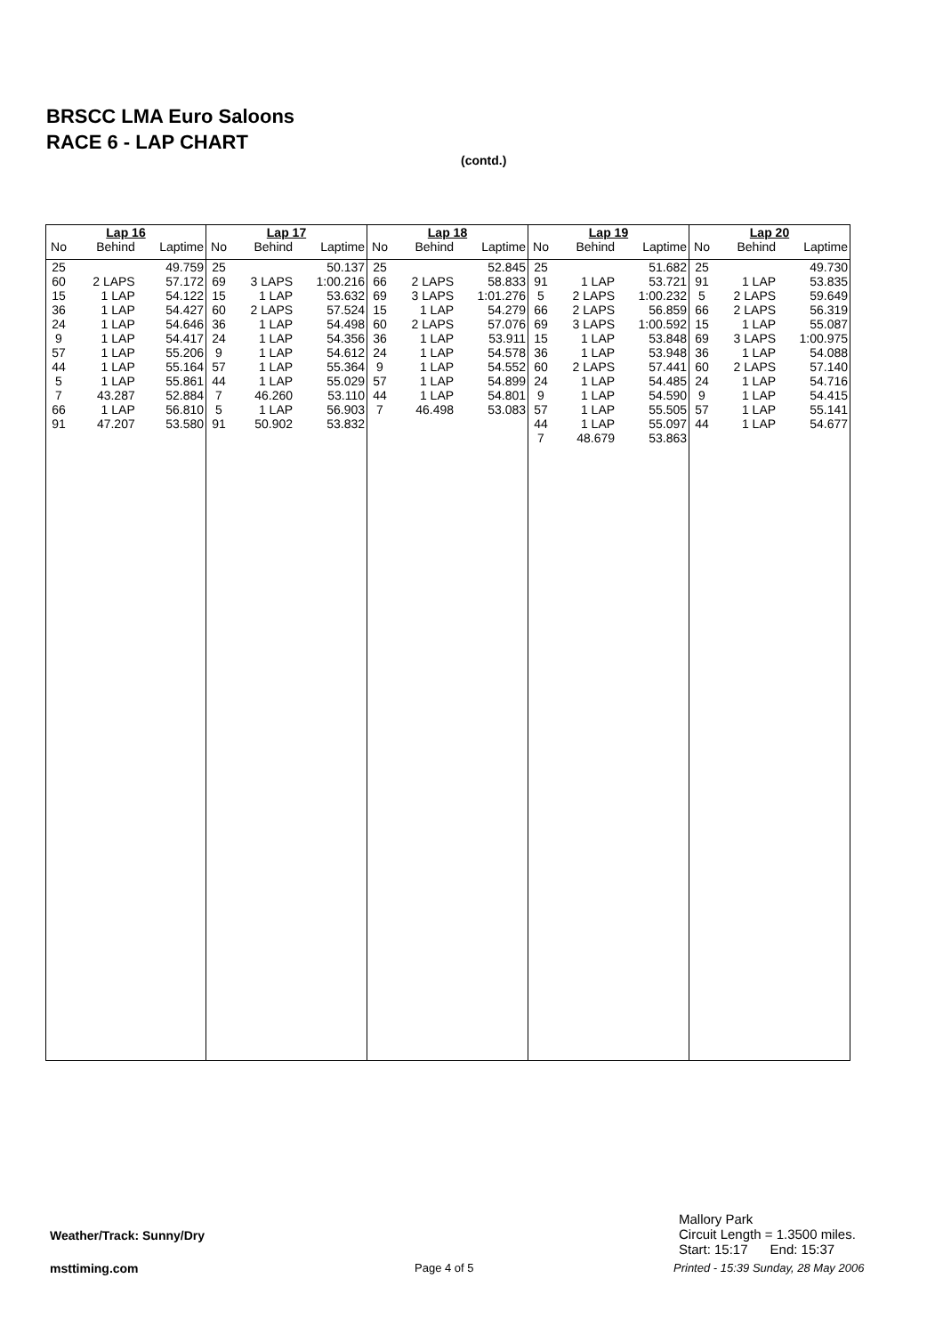BRSCC LMA Euro Saloons
RACE 6 - LAP CHART
(contd.)
| Lap 16 | | |
| --- | --- | --- |
| No | Behind | Laptime |
| 25 | | 49.759 |
| 60 | 2 LAPS | 57.172 |
| 15 | 1 LAP | 54.122 |
| 36 | 1 LAP | 54.427 |
| 24 | 1 LAP | 54.646 |
| 9 | 1 LAP | 54.417 |
| 57 | 1 LAP | 55.206 |
| 44 | 1 LAP | 55.164 |
| 5 | 1 LAP | 55.861 |
| 7 | 43.287 | 52.884 |
| 66 | 1 LAP | 56.810 |
| 91 | 47.207 | 53.580 |
| Lap 17 | | |
| --- | --- | --- |
| No | Behind | Laptime |
| 25 | | 50.137 |
| 69 | 3 LAPS | 1:00.216 |
| 15 | 1 LAP | 53.632 |
| 60 | 2 LAPS | 57.524 |
| 36 | 1 LAP | 54.498 |
| 24 | 1 LAP | 54.356 |
| 9 | 1 LAP | 54.612 |
| 57 | 1 LAP | 55.364 |
| 44 | 1 LAP | 55.029 |
| 7 | 46.260 | 53.110 |
| 5 | 1 LAP | 56.903 |
| 91 | 50.902 | 53.832 |
| Lap 18 | | |
| --- | --- | --- |
| No | Behind | Laptime |
| 25 | | 52.845 |
| 66 | 2 LAPS | 58.833 |
| 69 | 3 LAPS | 1:01.276 |
| 15 | 1 LAP | 54.279 |
| 60 | 2 LAPS | 57.076 |
| 36 | 1 LAP | 53.911 |
| 24 | 1 LAP | 54.578 |
| 9 | 1 LAP | 54.552 |
| 57 | 1 LAP | 54.899 |
| 44 | 1 LAP | 54.801 |
| 7 | 46.498 | 53.083 |
| Lap 19 | | |
| --- | --- | --- |
| No | Behind | Laptime |
| 25 | | 51.682 |
| 91 | 1 LAP | 53.721 |
| 5 | 2 LAPS | 1:00.232 |
| 66 | 2 LAPS | 56.859 |
| 69 | 3 LAPS | 1:00.592 |
| 15 | 1 LAP | 53.848 |
| 36 | 1 LAP | 53.948 |
| 60 | 2 LAPS | 57.441 |
| 24 | 1 LAP | 54.485 |
| 9 | 1 LAP | 54.590 |
| 57 | 1 LAP | 55.505 |
| 44 | 1 LAP | 55.097 |
| 7 | 48.679 | 53.863 |
| Lap 20 | | |
| --- | --- | --- |
| No | Behind | Laptime |
| 25 | | 49.730 |
| 91 | 1 LAP | 53.835 |
| 5 | 2 LAPS | 59.649 |
| 66 | 2 LAPS | 56.319 |
| 15 | 1 LAP | 55.087 |
| 69 | 3 LAPS | 1:00.975 |
| 36 | 1 LAP | 54.088 |
| 60 | 2 LAPS | 57.140 |
| 24 | 1 LAP | 54.716 |
| 9 | 1 LAP | 54.415 |
| 57 | 1 LAP | 55.141 |
| 44 | 1 LAP | 54.677 |
Mallory Park
Circuit Length = 1.3500 miles.
Start: 15:17 End: 15:37
Weather/Track: Sunny/Dry
msttiming.com Page 4 of 5
Printed - 15:39 Sunday, 28 May 2006